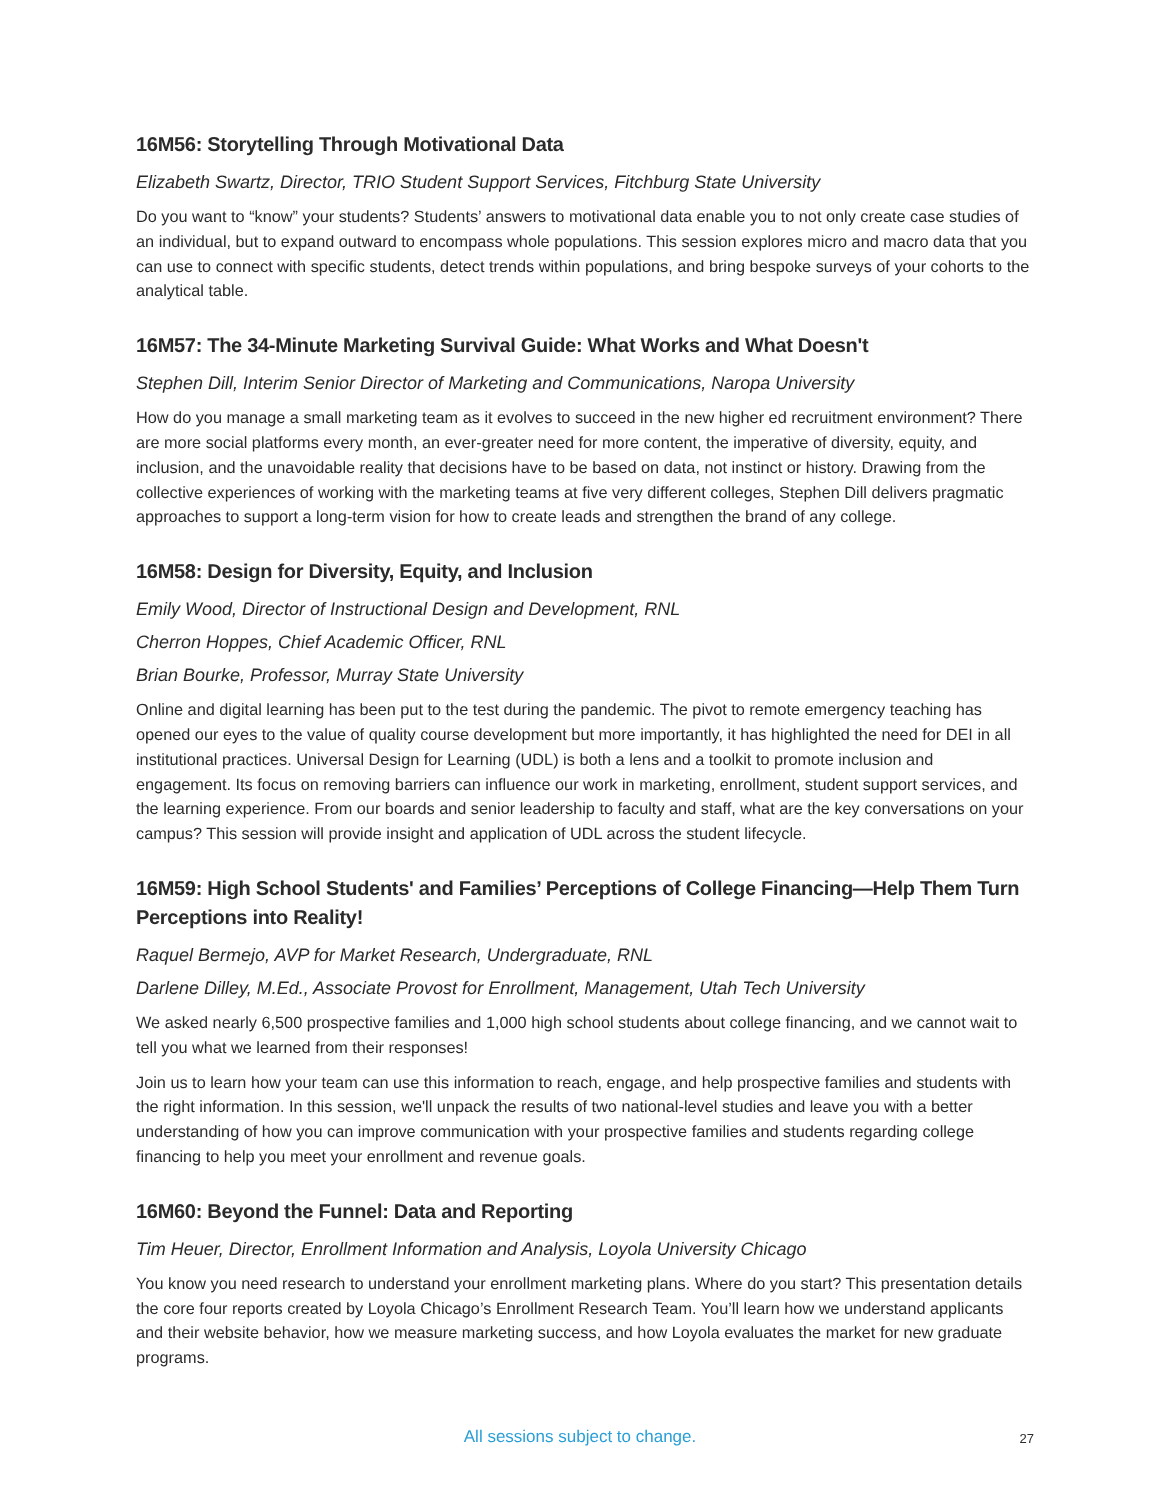16M56: Storytelling Through Motivational Data
Elizabeth Swartz, Director, TRIO Student Support Services, Fitchburg State University
Do you want to “know” your students? Students’ answers to motivational data enable you to not only create case studies of an individual, but to expand outward to encompass whole populations. This session explores micro and macro data that you can use to connect with specific students, detect trends within populations, and bring bespoke surveys of your cohorts to the analytical table.
16M57: The 34-Minute Marketing Survival Guide: What Works and What Doesn't
Stephen Dill, Interim Senior Director of Marketing and Communications, Naropa University
How do you manage a small marketing team as it evolves to succeed in the new higher ed recruitment environment? There are more social platforms every month, an ever-greater need for more content, the imperative of diversity, equity, and inclusion, and the unavoidable reality that decisions have to be based on data, not instinct or history. Drawing from the collective experiences of working with the marketing teams at five very different colleges, Stephen Dill delivers pragmatic approaches to support a long-term vision for how to create leads and strengthen the brand of any college.
16M58: Design for Diversity, Equity, and Inclusion
Emily Wood, Director of Instructional Design and Development, RNL
Cherron Hoppes, Chief Academic Officer, RNL
Brian Bourke, Professor, Murray State University
Online and digital learning has been put to the test during the pandemic. The pivot to remote emergency teaching has opened our eyes to the value of quality course development but more importantly, it has highlighted the need for DEI in all institutional practices. Universal Design for Learning (UDL) is both a lens and a toolkit to promote inclusion and engagement. Its focus on removing barriers can influence our work in marketing, enrollment, student support services, and the learning experience. From our boards and senior leadership to faculty and staff, what are the key conversations on your campus? This session will provide insight and application of UDL across the student lifecycle.
16M59: High School Students' and Families’ Perceptions of College Financing—Help Them Turn Perceptions into Reality!
Raquel Bermejo, AVP for Market Research, Undergraduate, RNL
Darlene Dilley, M.Ed., Associate Provost for Enrollment, Management, Utah Tech University
We asked nearly 6,500 prospective families and 1,000 high school students about college financing, and we cannot wait to tell you what we learned from their responses!
Join us to learn how your team can use this information to reach, engage, and help prospective families and students with the right information. In this session, we'll unpack the results of two national-level studies and leave you with a better understanding of how you can improve communication with your prospective families and students regarding college financing to help you meet your enrollment and revenue goals.
16M60: Beyond the Funnel: Data and Reporting
Tim Heuer, Director, Enrollment Information and Analysis, Loyola University Chicago
You know you need research to understand your enrollment marketing plans. Where do you start? This presentation details the core four reports created by Loyola Chicago’s Enrollment Research Team. You’ll learn how we understand applicants and their website behavior, how we measure marketing success, and how Loyola evaluates the market for new graduate programs.
All sessions subject to change.
27